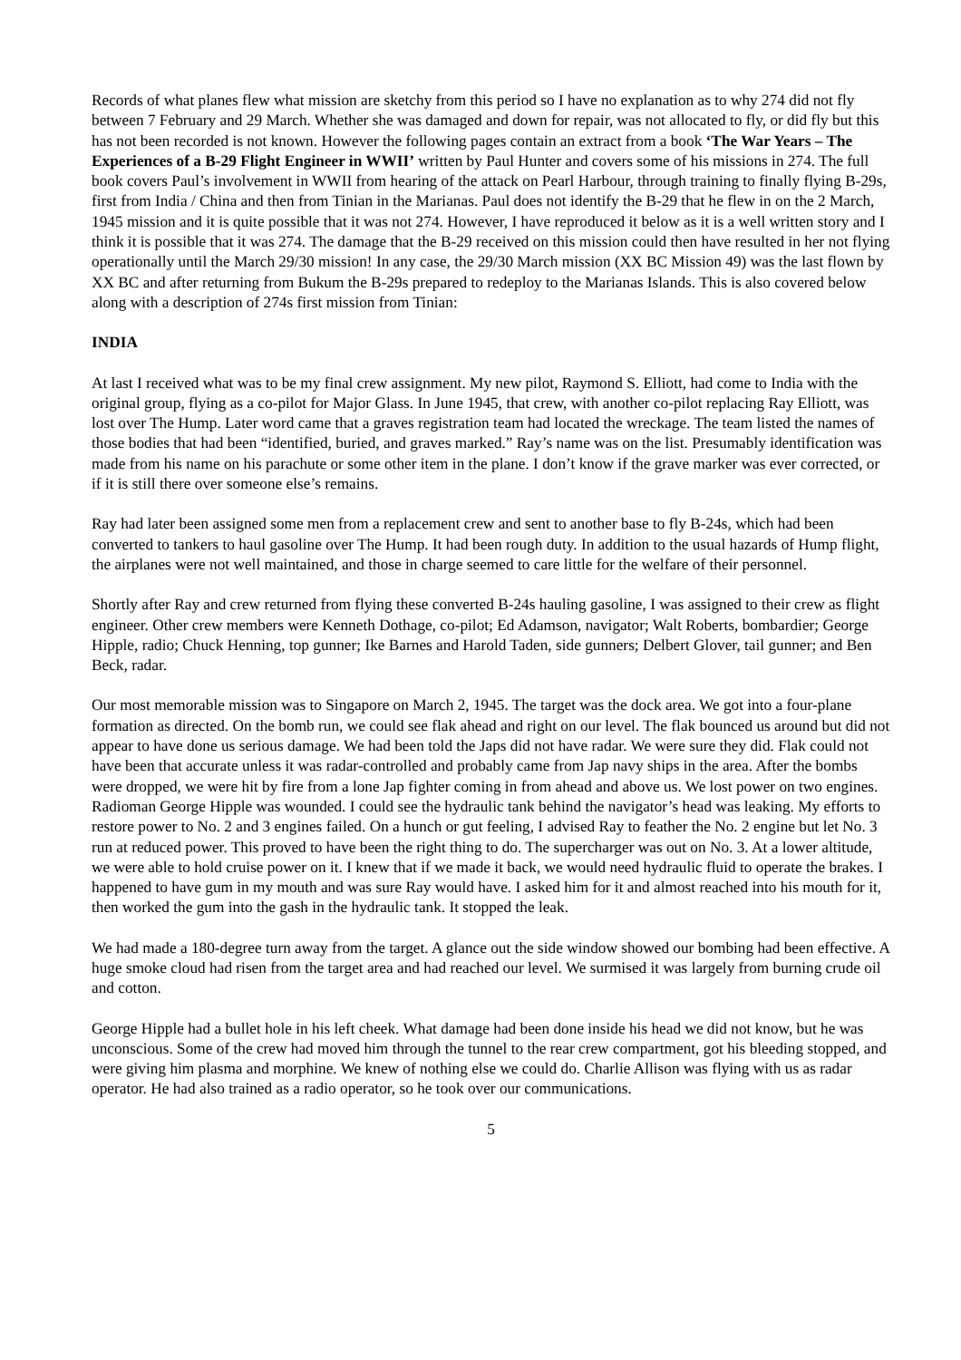Records of what planes flew what mission are sketchy from this period so I have no explanation as to why 274 did not fly between 7 February and 29 March. Whether she was damaged and down for repair, was not allocated to fly, or did fly but this has not been recorded is not known. However the following pages contain an extract from a book ‘The War Years – The Experiences of a B-29 Flight Engineer in WWII’ written by Paul Hunter and covers some of his missions in 274. The full book covers Paul’s involvement in WWII from hearing of the attack on Pearl Harbour, through training to finally flying B-29s, first from India / China and then from Tinian in the Marianas. Paul does not identify the B-29 that he flew in on the 2 March, 1945 mission and it is quite possible that it was not 274. However, I have reproduced it below as it is a well written story and I think it is possible that it was 274. The damage that the B-29 received on this mission could then have resulted in her not flying operationally until the March 29/30 mission! In any case, the 29/30 March mission (XX BC Mission 49) was the last flown by XX BC and after returning from Bukum the B-29s prepared to redeploy to the Marianas Islands. This is also covered below along with a description of 274s first mission from Tinian:
INDIA
At last I received what was to be my final crew assignment. My new pilot, Raymond S. Elliott, had come to India with the original group, flying as a co-pilot for Major Glass. In June 1945, that crew, with another co-pilot replacing Ray Elliott, was lost over The Hump. Later word came that a graves registration team had located the wreckage. The team listed the names of those bodies that had been “identified, buried, and graves marked.” Ray’s name was on the list. Presumably identification was made from his name on his parachute or some other item in the plane. I don’t know if the grave marker was ever corrected, or if it is still there over someone else’s remains.
Ray had later been assigned some men from a replacement crew and sent to another base to fly B-24s, which had been converted to tankers to haul gasoline over The Hump. It had been rough duty. In addition to the usual hazards of Hump flight, the airplanes were not well maintained, and those in charge seemed to care little for the welfare of their personnel.
Shortly after Ray and crew returned from flying these converted B-24s hauling gasoline, I was assigned to their crew as flight engineer. Other crew members were Kenneth Dothage, co-pilot; Ed Adamson, navigator; Walt Roberts, bombardier; George Hipple, radio; Chuck Henning, top gunner; Ike Barnes and Harold Taden, side gunners; Delbert Glover, tail gunner; and Ben Beck, radar.
Our most memorable mission was to Singapore on March 2, 1945. The target was the dock area. We got into a four-plane formation as directed. On the bomb run, we could see flak ahead and right on our level. The flak bounced us around but did not appear to have done us serious damage. We had been told the Japs did not have radar. We were sure they did. Flak could not have been that accurate unless it was radar-controlled and probably came from Jap navy ships in the area. After the bombs were dropped, we were hit by fire from a lone Jap fighter coming in from ahead and above us. We lost power on two engines. Radioman George Hipple was wounded. I could see the hydraulic tank behind the navigator’s head was leaking. My efforts to restore power to No. 2 and 3 engines failed. On a hunch or gut feeling, I advised Ray to feather the No. 2 engine but let No. 3 run at reduced power. This proved to have been the right thing to do. The supercharger was out on No. 3. At a lower altitude, we were able to hold cruise power on it. I knew that if we made it back, we would need hydraulic fluid to operate the brakes. I happened to have gum in my mouth and was sure Ray would have. I asked him for it and almost reached into his mouth for it, then worked the gum into the gash in the hydraulic tank. It stopped the leak.
We had made a 180-degree turn away from the target. A glance out the side window showed our bombing had been effective. A huge smoke cloud had risen from the target area and had reached our level. We surmised it was largely from burning crude oil and cotton.
George Hipple had a bullet hole in his left cheek. What damage had been done inside his head we did not know, but he was unconscious. Some of the crew had moved him through the tunnel to the rear crew compartment, got his bleeding stopped, and were giving him plasma and morphine. We knew of nothing else we could do. Charlie Allison was flying with us as radar operator. He had also trained as a radio operator, so he took over our communications.
5